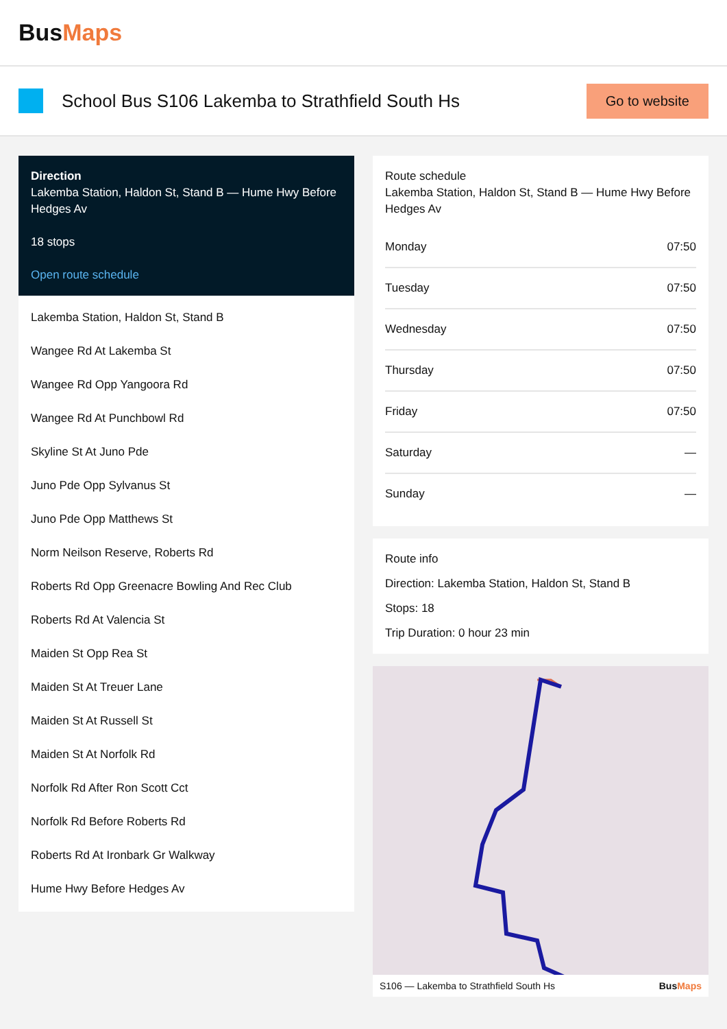BusMaps
School Bus S106 Lakemba to Strathfield South Hs
Go to website
Direction
Lakemba Station, Haldon St, Stand B — Hume Hwy Before Hedges Av
18 stops
Open route schedule
Lakemba Station, Haldon St, Stand B
Wangee Rd At Lakemba St
Wangee Rd Opp Yangoora Rd
Wangee Rd At Punchbowl Rd
Skyline St At Juno Pde
Juno Pde Opp Sylvanus St
Juno Pde Opp Matthews St
Norm Neilson Reserve, Roberts Rd
Roberts Rd Opp Greenacre Bowling And Rec Club
Roberts Rd At Valencia St
Maiden St Opp Rea St
Maiden St At Treuer Lane
Maiden St At Russell St
Maiden St At Norfolk Rd
Norfolk Rd After Ron Scott Cct
Norfolk Rd Before Roberts Rd
Roberts Rd At Ironbark Gr Walkway
Hume Hwy Before Hedges Av
Route schedule
Lakemba Station, Haldon St, Stand B — Hume Hwy Before Hedges Av
| Monday | 07:50 |
| Tuesday | 07:50 |
| Wednesday | 07:50 |
| Thursday | 07:50 |
| Friday | 07:50 |
| Saturday | — |
| Sunday | — |
Route info
Direction: Lakemba Station, Haldon St, Stand B
Stops: 18
Trip Duration: 0 hour 23 min
S106 — Lakemba to Strathfield South Hs BusMaps